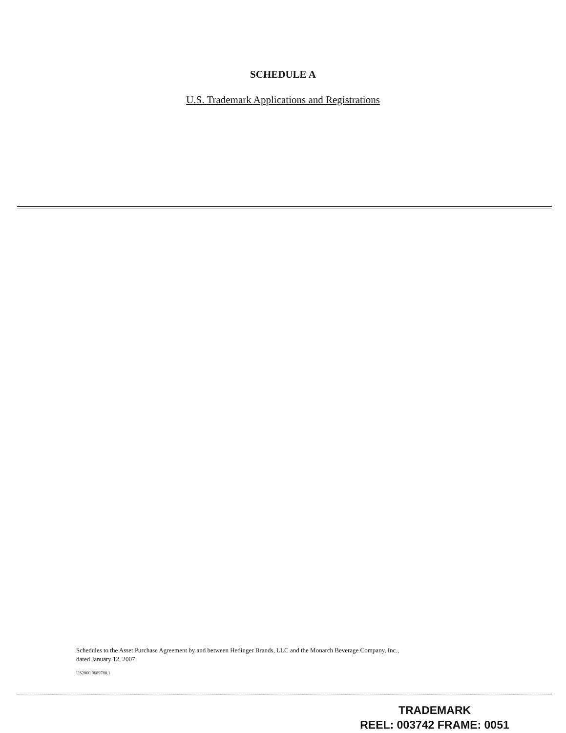SCHEDULE A
U.S. Trademark Applications and Registrations
Schedules to the Asset Purchase Agreement by and between Hedinger Brands, LLC and the Monarch Beverage Company, Inc.,
dated January 12, 2007
US2000 9689788.1
TRADEMARK
REEL: 003742 FRAME: 0051